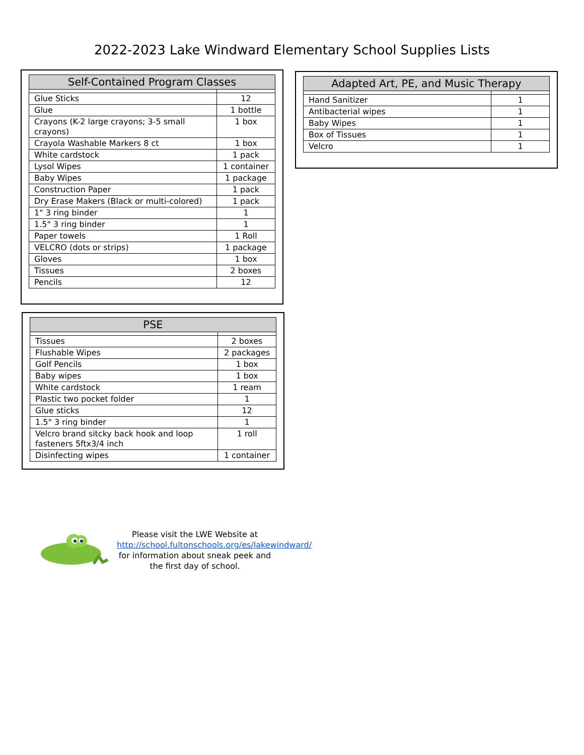2022-2023 Lake Windward Elementary School Supplies Lists
| Self-Contained Program Classes | |
| --- | --- |
| Glue Sticks | 12 |
| Glue | 1 bottle |
| Crayons (K-2 large crayons; 3-5 small crayons) | 1 box |
| Crayola Washable Markers 8 ct | 1 box |
| White cardstock | 1 pack |
| Lysol Wipes | 1 container |
| Baby Wipes | 1 package |
| Construction Paper | 1 pack |
| Dry Erase Makers (Black or multi-colored) | 1 pack |
| 1" 3 ring binder | 1 |
| 1.5" 3 ring binder | 1 |
| Paper towels | 1 Roll |
| VELCRO (dots or strips) | 1 package |
| Gloves | 1 box |
| Tissues | 2 boxes |
| Pencils | 12 |
| Adapted Art, PE, and Music Therapy | |
| --- | --- |
| Hand Sanitizer | 1 |
| Antibacterial wipes | 1 |
| Baby Wipes | 1 |
| Box of Tissues | 1 |
| Velcro | 1 |
| PSE | |
| --- | --- |
| Tissues | 2 boxes |
| Flushable Wipes | 2 packages |
| Golf Pencils | 1 box |
| Baby wipes | 1 box |
| White cardstock | 1 ream |
| Plastic two pocket folder | 1 |
| Glue sticks | 12 |
| 1.5" 3 ring binder | 1 |
| Velcro brand sitcky back hook and loop fasteners 5ftx3/4 inch | 1 roll |
| Disinfecting wipes | 1 container |
Please visit the LWE Website at http://school.fultonschools.org/es/lakewindward/ for information about sneak peek and the first day of school.